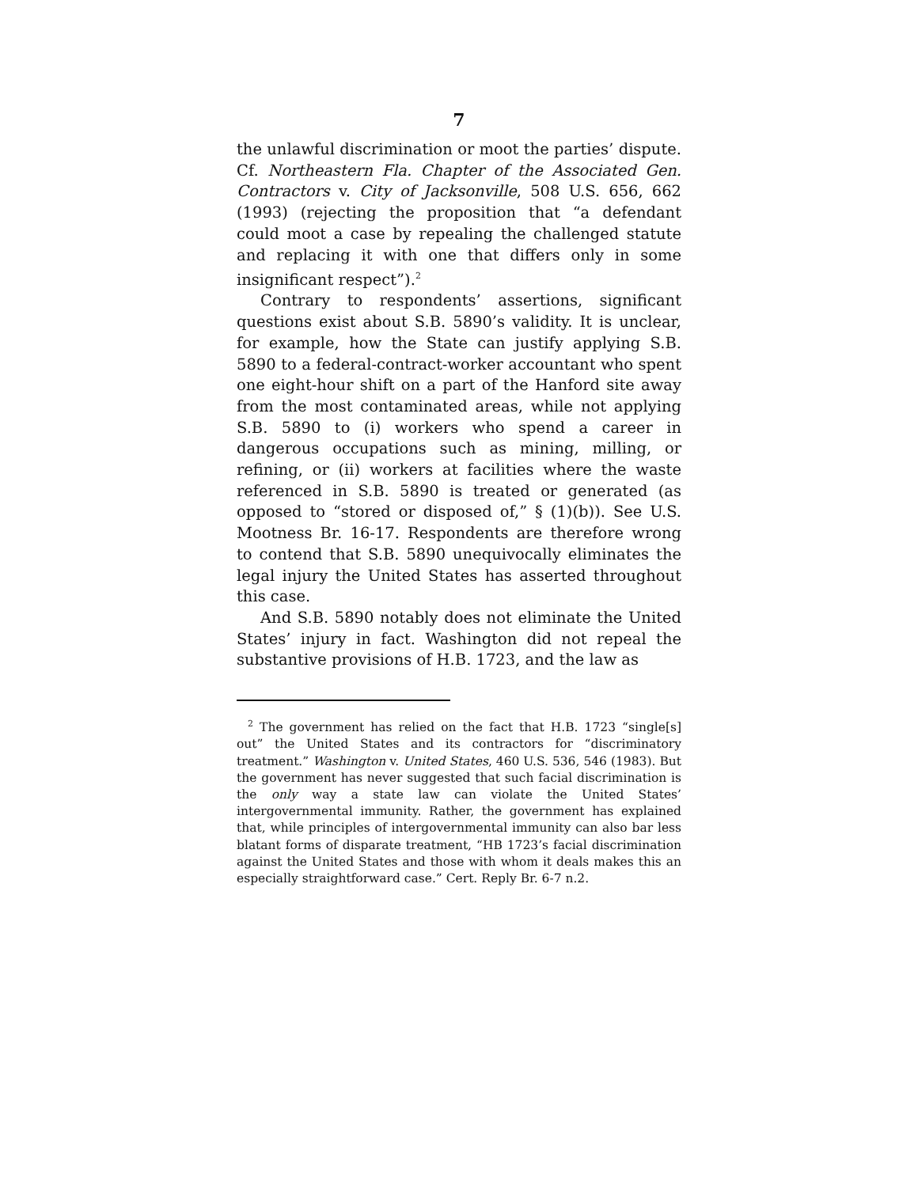7
the unlawful discrimination or moot the parties’ dispute. Cf. Northeastern Fla. Chapter of the Associated Gen. Contractors v. City of Jacksonville, 508 U.S. 656, 662 (1993) (rejecting the proposition that “a defendant could moot a case by repealing the challenged statute and replacing it with one that differs only in some insignificant respect”).<sup>2</sup>
Contrary to respondents’ assertions, significant questions exist about S.B. 5890’s validity. It is unclear, for example, how the State can justify applying S.B. 5890 to a federal-contract-worker accountant who spent one eight-hour shift on a part of the Hanford site away from the most contaminated areas, while not applying S.B. 5890 to (i) workers who spend a career in dangerous occupations such as mining, milling, or refining, or (ii) workers at facilities where the waste referenced in S.B. 5890 is treated or generated (as opposed to “stored or disposed of,” § (1)(b)). See U.S. Mootness Br. 16-17. Respondents are therefore wrong to contend that S.B. 5890 unequivocally eliminates the legal injury the United States has asserted throughout this case.
And S.B. 5890 notably does not eliminate the United States’ injury in fact. Washington did not repeal the substantive provisions of H.B. 1723, and the law as
<sup>2</sup> The government has relied on the fact that H.B. 1723 “single[s] out” the United States and its contractors for “discriminatory treatment.” Washington v. United States, 460 U.S. 536, 546 (1983). But the government has never suggested that such facial discrimination is the only way a state law can violate the United States’ intergovernmental immunity. Rather, the government has explained that, while principles of intergovernmental immunity can also bar less blatant forms of disparate treatment, “HB 1723’s facial discrimination against the United States and those with whom it deals makes this an especially straightforward case.” Cert. Reply Br. 6-7 n.2.